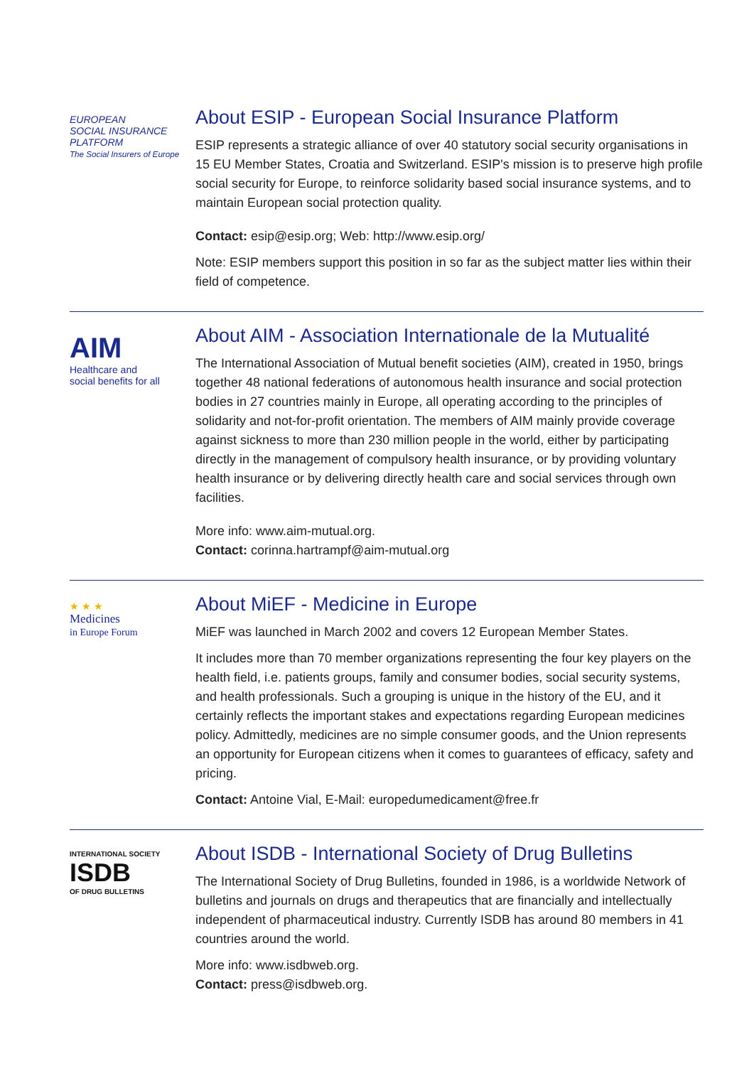EUROPEAN
SOCIAL INSURANCE
PLATFORM
The Social Insurers of Europe
About ESIP - European Social Insurance Platform
ESIP represents a strategic alliance of over 40 statutory social security organisations in 15 EU Member States, Croatia and Switzerland. ESIP's mission is to preserve high profile social security for Europe, to reinforce solidarity based social insurance systems, and to maintain European social protection quality.
Contact: esip@esip.org; Web: http://www.esip.org/
Note: ESIP members support this position in so far as the subject matter lies within their field of competence.
AIM
Healthcare and
social benefits for all
About AIM - Association Internationale de la Mutualité
The International Association of Mutual benefit societies (AIM), created in 1950, brings together 48 national federations of autonomous health insurance and social protection bodies in 27 countries mainly in Europe, all operating according to the principles of solidarity and not-for-profit orientation. The members of AIM mainly provide coverage against sickness to more than 230 million people in the world, either by participating directly in the management of compulsory health insurance, or by providing voluntary health insurance or by delivering directly health care and social services through own facilities.
More info: www.aim-mutual.org.
Contact: corinna.hartrampf@aim-mutual.org
★ ★ ★
Medicines
in Europe Forum
About MiEF - Medicine in Europe
MiEF was launched in March 2002 and covers 12 European Member States.
It includes more than 70 member organizations representing the four key players on the health field, i.e. patients groups, family and consumer bodies, social security systems, and health professionals. Such a grouping is unique in the history of the EU, and it certainly reflects the important stakes and expectations regarding European medicines policy. Admittedly, medicines are no simple consumer goods, and the Union represents an opportunity for European citizens when it comes to guarantees of efficacy, safety and pricing.
Contact: Antoine Vial, E-Mail: europedumedicament@free.fr
INTERNATIONAL SOCIETY
ISDB
OF DRUG BULLETINS
About ISDB - International Society of Drug Bulletins
The International Society of Drug Bulletins, founded in 1986, is a worldwide Network of bulletins and journals on drugs and therapeutics that are financially and intellectually independent of pharmaceutical industry. Currently ISDB has around 80 members in 41 countries around the world.
More info: www.isdbweb.org.
Contact: press@isdbweb.org.